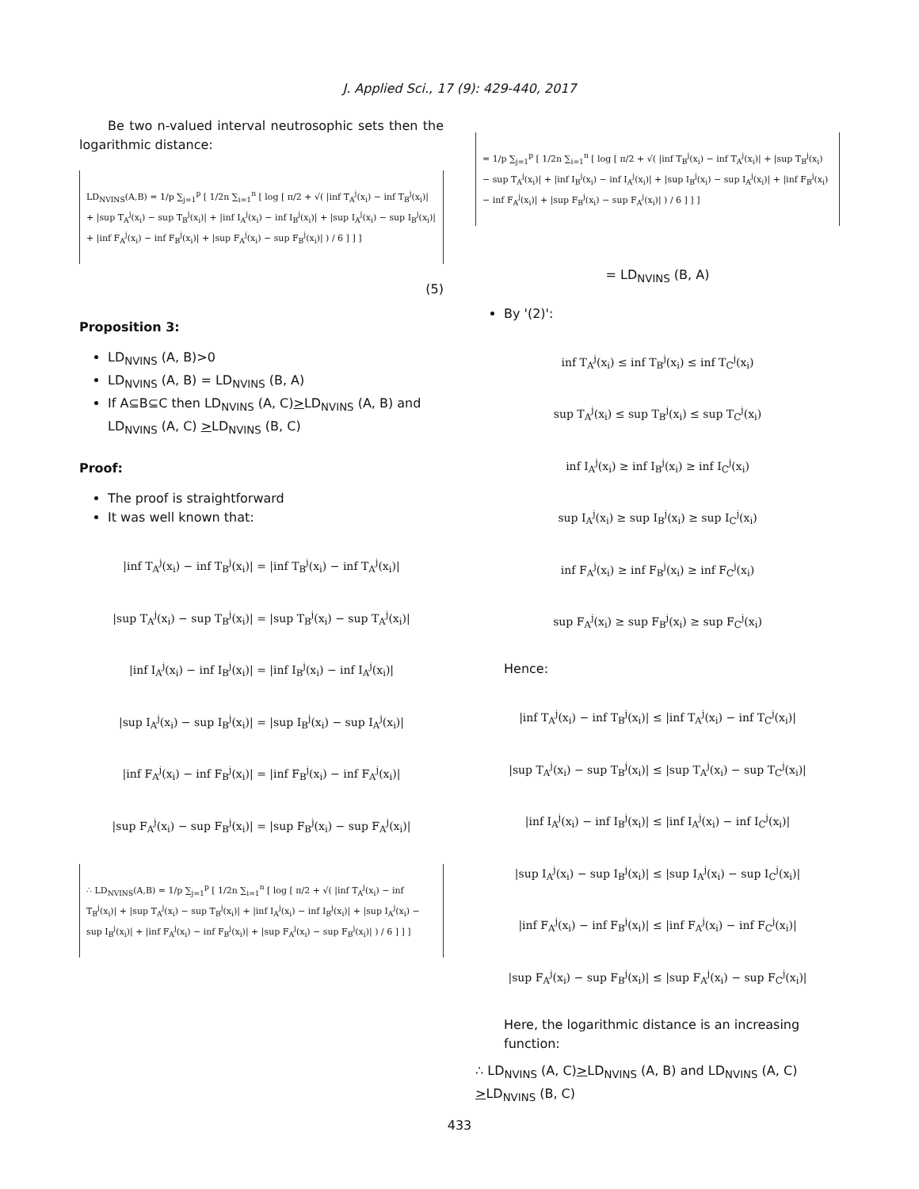J. Applied Sci., 17 (9): 429-440, 2017
Be two n-valued interval neutrosophic sets then the logarithmic distance:
LD<sub>NVINS</sub>(A,B) = 1/p ∑<sub>j=1</sub><sup>p</sup> [ 1/2n ∑<sub>i=1</sub><sup>n</sup> [ log [ π/2 + √( |inf T<sub>A</sub><sup>j</sup>(x<sub>i</sub>) − inf T<sub>B</sub><sup>j</sup>(x<sub>i</sub>)| + |sup T<sub>A</sub><sup>j</sup>(x<sub>i</sub>) − sup T<sub>B</sub><sup>j</sup>(x<sub>i</sub>)| + |inf I<sub>A</sub><sup>j</sup>(x<sub>i</sub>) − inf I<sub>B</sub><sup>j</sup>(x<sub>i</sub>)| + |sup I<sub>A</sub><sup>j</sup>(x<sub>i</sub>) − sup I<sub>B</sub><sup>j</sup>(x<sub>i</sub>)| + |inf F<sub>A</sub><sup>j</sup>(x<sub>i</sub>) − inf F<sub>B</sub><sup>j</sup>(x<sub>i</sub>)| + |sup F<sub>A</sub><sup>j</sup>(x<sub>i</sub>) − sup F<sub>B</sub><sup>j</sup>(x<sub>i</sub>)| ) / 6 ] ] ]
(5)
Proposition 3:
LD<sub>NVINS</sub> (A, B)>0
LD<sub>NVINS</sub> (A, B) = LD<sub>NVINS</sub> (B, A)
If A⊆B⊆C then LD<sub>NVINS</sub> (A, C)>LD<sub>NVINS</sub> (A, B) and LD<sub>NVINS</sub> (A, C) >LD<sub>NVINS</sub> (B, C)
Proof:
The proof is straightforward
It was well known that:
|inf T<sub>A</sub><sup>j</sup>(x<sub>i</sub>) − inf T<sub>B</sub><sup>j</sup>(x<sub>i</sub>)| = |inf T<sub>B</sub><sup>j</sup>(x<sub>i</sub>) − inf T<sub>A</sub><sup>j</sup>(x<sub>i</sub>)|
|sup T<sub>A</sub><sup>j</sup>(x<sub>i</sub>) − sup T<sub>B</sub><sup>j</sup>(x<sub>i</sub>)| = |sup T<sub>B</sub><sup>j</sup>(x<sub>i</sub>) − sup T<sub>A</sub><sup>j</sup>(x<sub>i</sub>)|
|inf I<sub>A</sub><sup>j</sup>(x<sub>i</sub>) − inf I<sub>B</sub><sup>j</sup>(x<sub>i</sub>)| = |inf I<sub>B</sub><sup>j</sup>(x<sub>i</sub>) − inf I<sub>A</sub><sup>j</sup>(x<sub>i</sub>)|
|sup I<sub>A</sub><sup>j</sup>(x<sub>i</sub>) − sup I<sub>B</sub><sup>j</sup>(x<sub>i</sub>)| = |sup I<sub>B</sub><sup>j</sup>(x<sub>i</sub>) − sup I<sub>A</sub><sup>j</sup>(x<sub>i</sub>)|
|inf F<sub>A</sub><sup>j</sup>(x<sub>i</sub>) − inf F<sub>B</sub><sup>j</sup>(x<sub>i</sub>)| = |inf F<sub>B</sub><sup>j</sup>(x<sub>i</sub>) − inf F<sub>A</sub><sup>j</sup>(x<sub>i</sub>)|
|sup F<sub>A</sub><sup>j</sup>(x<sub>i</sub>) − sup F<sub>B</sub><sup>j</sup>(x<sub>i</sub>)| = |sup F<sub>B</sub><sup>j</sup>(x<sub>i</sub>) − sup F<sub>A</sub><sup>j</sup>(x<sub>i</sub>)|
∴ LD<sub>NVINS</sub>(A,B) = 1/p ∑<sub>j=1</sub><sup>p</sup> [ 1/2n ∑<sub>i=1</sub><sup>n</sup> [ log [ π/2 + √( |inf T<sub>A</sub><sup>j</sup>(x<sub>i</sub>) − inf T<sub>B</sub><sup>j</sup>(x<sub>i</sub>)| + |sup T<sub>A</sub><sup>j</sup>(x<sub>i</sub>) − sup T<sub>B</sub><sup>j</sup>(x<sub>i</sub>)| + |inf I<sub>A</sub><sup>j</sup>(x<sub>i</sub>) − inf I<sub>B</sub><sup>j</sup>(x<sub>i</sub>)| + |sup I<sub>A</sub><sup>j</sup>(x<sub>i</sub>) − sup I<sub>B</sub><sup>j</sup>(x<sub>i</sub>)| + |inf F<sub>A</sub><sup>j</sup>(x<sub>i</sub>) − inf F<sub>B</sub><sup>j</sup>(x<sub>i</sub>)| + |sup F<sub>A</sub><sup>j</sup>(x<sub>i</sub>) − sup F<sub>B</sub><sup>j</sup>(x<sub>i</sub>)| ) / 6 ] ] ]
= 1/p ∑<sub>j=1</sub><sup>p</sup> [ 1/2n ∑<sub>i=1</sub><sup>n</sup> [ log [ π/2 + √( |inf T<sub>B</sub><sup>j</sup>(x<sub>i</sub>) − inf T<sub>A</sub><sup>j</sup>(x<sub>i</sub>)| + |sup T<sub>B</sub><sup>j</sup>(x<sub>i</sub>) − sup T<sub>A</sub><sup>j</sup>(x<sub>i</sub>)| + |inf I<sub>B</sub><sup>j</sup>(x<sub>i</sub>) − inf I<sub>A</sub><sup>j</sup>(x<sub>i</sub>)| + |sup I<sub>B</sub><sup>j</sup>(x<sub>i</sub>) − sup I<sub>A</sub><sup>j</sup>(x<sub>i</sub>)| + |inf F<sub>B</sub><sup>j</sup>(x<sub>i</sub>) − inf F<sub>A</sub><sup>j</sup>(x<sub>i</sub>)| + |sup F<sub>B</sub><sup>j</sup>(x<sub>i</sub>) − sup F<sub>A</sub><sup>j</sup>(x<sub>i</sub>)| ) / 6 ] ] ]
= LD<sub>NVINS</sub> (B, A)
By '(2)':
inf T<sub>A</sub><sup>j</sup>(x<sub>i</sub>) ≤ inf T<sub>B</sub><sup>j</sup>(x<sub>i</sub>) ≤ inf T<sub>C</sub><sup>j</sup>(x<sub>i</sub>)
sup T<sub>A</sub><sup>j</sup>(x<sub>i</sub>) ≤ sup T<sub>B</sub><sup>j</sup>(x<sub>i</sub>) ≤ sup T<sub>C</sub><sup>j</sup>(x<sub>i</sub>)
inf I<sub>A</sub><sup>j</sup>(x<sub>i</sub>) ≥ inf I<sub>B</sub><sup>j</sup>(x<sub>i</sub>) ≥ inf I<sub>C</sub><sup>j</sup>(x<sub>i</sub>)
sup I<sub>A</sub><sup>j</sup>(x<sub>i</sub>) ≥ sup I<sub>B</sub><sup>j</sup>(x<sub>i</sub>) ≥ sup I<sub>C</sub><sup>j</sup>(x<sub>i</sub>)
inf F<sub>A</sub><sup>j</sup>(x<sub>i</sub>) ≥ inf F<sub>B</sub><sup>j</sup>(x<sub>i</sub>) ≥ inf F<sub>C</sub><sup>j</sup>(x<sub>i</sub>)
sup F<sub>A</sub><sup>j</sup>(x<sub>i</sub>) ≥ sup F<sub>B</sub><sup>j</sup>(x<sub>i</sub>) ≥ sup F<sub>C</sub><sup>j</sup>(x<sub>i</sub>)
Hence:
|inf T<sub>A</sub><sup>j</sup>(x<sub>i</sub>) − inf T<sub>B</sub><sup>j</sup>(x<sub>i</sub>)| ≤ |inf T<sub>A</sub><sup>j</sup>(x<sub>i</sub>) − inf T<sub>C</sub><sup>j</sup>(x<sub>i</sub>)|
|sup T<sub>A</sub><sup>j</sup>(x<sub>i</sub>) − sup T<sub>B</sub><sup>j</sup>(x<sub>i</sub>)| ≤ |sup T<sub>A</sub><sup>j</sup>(x<sub>i</sub>) − sup T<sub>C</sub><sup>j</sup>(x<sub>i</sub>)|
|inf I<sub>A</sub><sup>j</sup>(x<sub>i</sub>) − inf I<sub>B</sub><sup>j</sup>(x<sub>i</sub>)| ≤ |inf I<sub>A</sub><sup>j</sup>(x<sub>i</sub>) − inf I<sub>C</sub><sup>j</sup>(x<sub>i</sub>)|
|sup I<sub>A</sub><sup>j</sup>(x<sub>i</sub>) − sup I<sub>B</sub><sup>j</sup>(x<sub>i</sub>)| ≤ |sup I<sub>A</sub><sup>j</sup>(x<sub>i</sub>) − sup I<sub>C</sub><sup>j</sup>(x<sub>i</sub>)|
|inf F<sub>A</sub><sup>j</sup>(x<sub>i</sub>) − inf F<sub>B</sub><sup>j</sup>(x<sub>i</sub>)| ≤ |inf F<sub>A</sub><sup>j</sup>(x<sub>i</sub>) − inf F<sub>C</sub><sup>j</sup>(x<sub>i</sub>)|
|sup F<sub>A</sub><sup>j</sup>(x<sub>i</sub>) − sup F<sub>B</sub><sup>j</sup>(x<sub>i</sub>)| ≤ |sup F<sub>A</sub><sup>j</sup>(x<sub>i</sub>) − sup F<sub>C</sub><sup>j</sup>(x<sub>i</sub>)|
Here, the logarithmic distance is an increasing function:
∴ LD<sub>NVINS</sub> (A, C)>LD<sub>NVINS</sub> (A, B) and LD<sub>NVINS</sub> (A, C) >LD<sub>NVINS</sub> (B, C)
433